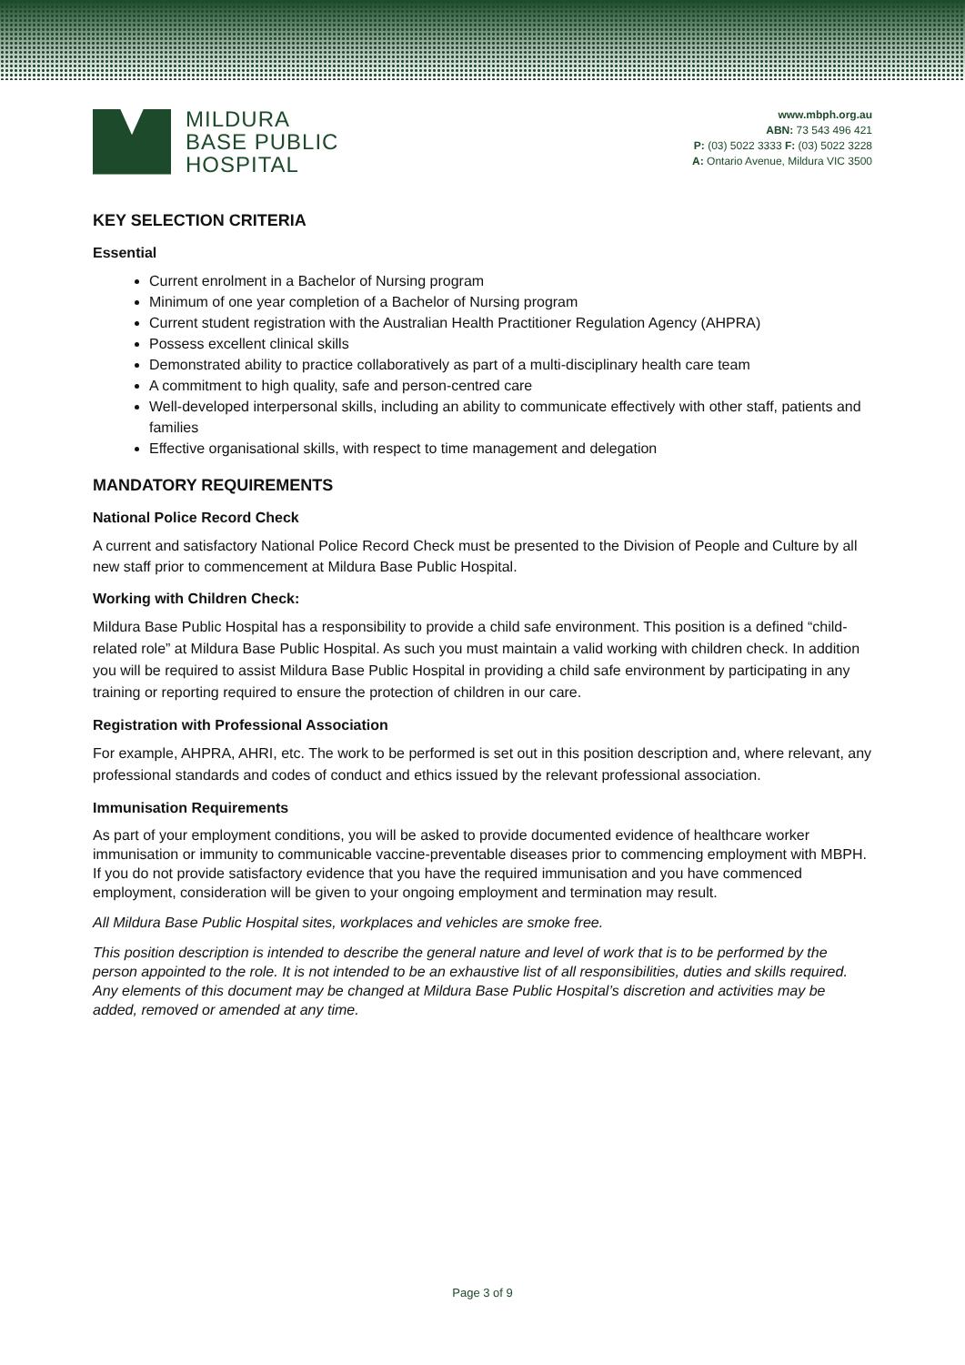MILDURA
BASE PUBLIC
HOSPITAL
www.mbph.org.au
ABN: 73 543 496 421
P: (03) 5022 3333 F: (03) 5022 3228
A: Ontario Avenue, Mildura VIC 3500
KEY SELECTION CRITERIA
Essential
Current enrolment in a Bachelor of Nursing program
Minimum of one year completion of a Bachelor of Nursing program
Current student registration with the Australian Health Practitioner Regulation Agency (AHPRA)
Possess excellent clinical skills
Demonstrated ability to practice collaboratively as part of a multi-disciplinary health care team
A commitment to high quality, safe and person-centred care
Well-developed interpersonal skills, including an ability to communicate effectively with other staff, patients and families
Effective organisational skills, with respect to time management and delegation
MANDATORY REQUIREMENTS
National Police Record Check
A current and satisfactory National Police Record Check must be presented to the Division of People and Culture by all new staff prior to commencement at Mildura Base Public Hospital.
Working with Children Check:
Mildura Base Public Hospital has a responsibility to provide a child safe environment. This position is a defined “child-related role” at Mildura Base Public Hospital. As such you must maintain a valid working with children check. In addition you will be required to assist Mildura Base Public Hospital in providing a child safe environment by participating in any training or reporting required to ensure the protection of children in our care.
Registration with Professional Association
For example, AHPRA, AHRI, etc. The work to be performed is set out in this position description and, where relevant, any professional standards and codes of conduct and ethics issued by the relevant professional association.
Immunisation Requirements
As part of your employment conditions, you will be asked to provide documented evidence of healthcare worker immunisation or immunity to communicable vaccine-preventable diseases prior to commencing employment with MBPH. If you do not provide satisfactory evidence that you have the required immunisation and you have commenced employment, consideration will be given to your ongoing employment and termination may result.
All Mildura Base Public Hospital sites, workplaces and vehicles are smoke free.
This position description is intended to describe the general nature and level of work that is to be performed by the person appointed to the role. It is not intended to be an exhaustive list of all responsibilities, duties and skills required. Any elements of this document may be changed at Mildura Base Public Hospital’s discretion and activities may be added, removed or amended at any time.
Page 3 of 9